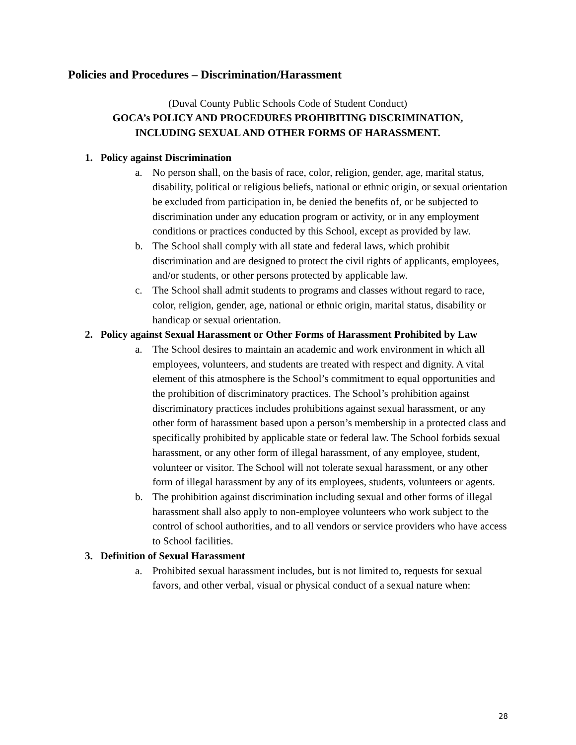Policies and Procedures – Discrimination/Harassment
(Duval County Public Schools Code of Student Conduct)
GOCA’s POLICY AND PROCEDURES PROHIBITING DISCRIMINATION,
INCLUDING SEXUAL AND OTHER FORMS OF HARASSMENT.
1. Policy against Discrimination
a. No person shall, on the basis of race, color, religion, gender, age, marital status, disability, political or religious beliefs, national or ethnic origin, or sexual orientation be excluded from participation in, be denied the benefits of, or be subjected to discrimination under any education program or activity, or in any employment conditions or practices conducted by this School, except as provided by law.
b. The School shall comply with all state and federal laws, which prohibit discrimination and are designed to protect the civil rights of applicants, employees, and/or students, or other persons protected by applicable law.
c. The School shall admit students to programs and classes without regard to race, color, religion, gender, age, national or ethnic origin, marital status, disability or handicap or sexual orientation.
2. Policy against Sexual Harassment or Other Forms of Harassment Prohibited by Law
a. The School desires to maintain an academic and work environment in which all employees, volunteers, and students are treated with respect and dignity. A vital element of this atmosphere is the School’s commitment to equal opportunities and the prohibition of discriminatory practices. The School’s prohibition against discriminatory practices includes prohibitions against sexual harassment, or any other form of harassment based upon a person’s membership in a protected class and specifically prohibited by applicable state or federal law. The School forbids sexual harassment, or any other form of illegal harassment, of any employee, student, volunteer or visitor. The School will not tolerate sexual harassment, or any other form of illegal harassment by any of its employees, students, volunteers or agents.
b. The prohibition against discrimination including sexual and other forms of illegal harassment shall also apply to non-employee volunteers who work subject to the control of school authorities, and to all vendors or service providers who have access to School facilities.
3. Definition of Sexual Harassment
a. Prohibited sexual harassment includes, but is not limited to, requests for sexual favors, and other verbal, visual or physical conduct of a sexual nature when:
28